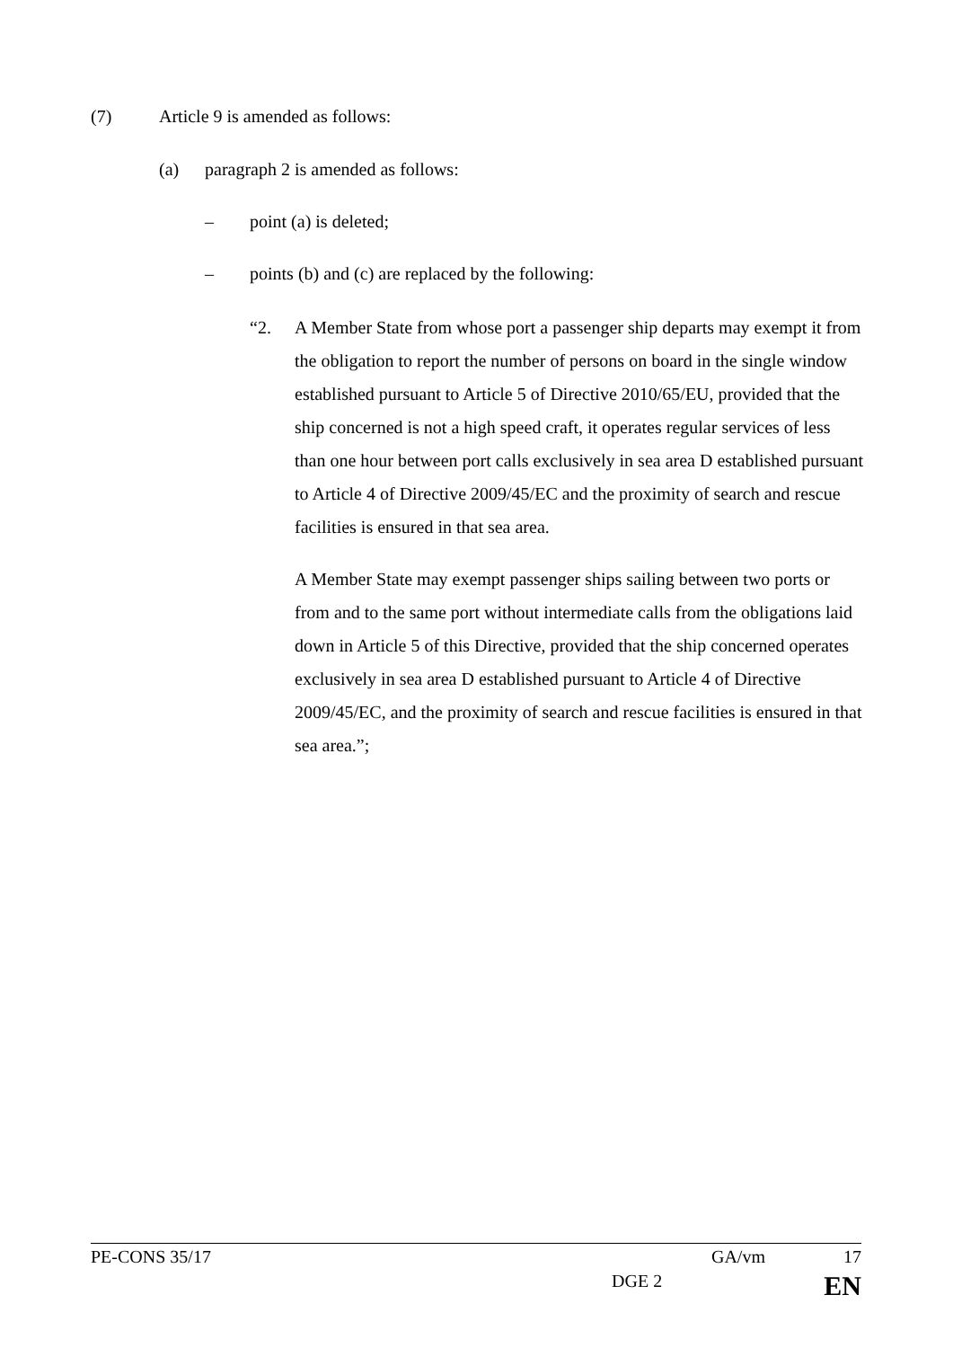(7) Article 9 is amended as follows:
(a) paragraph 2 is amended as follows:
– point (a) is deleted;
– points (b) and (c) are replaced by the following:
“2. A Member State from whose port a passenger ship departs may exempt it from the obligation to report the number of persons on board in the single window established pursuant to Article 5 of Directive 2010/65/EU, provided that the ship concerned is not a high speed craft, it operates regular services of less than one hour between port calls exclusively in sea area D established pursuant to Article 4 of Directive 2009/45/EC and the proximity of search and rescue facilities is ensured in that sea area.
A Member State may exempt passenger ships sailing between two ports or from and to the same port without intermediate calls from the obligations laid down in Article 5 of this Directive, provided that the ship concerned operates exclusively in sea area D established pursuant to Article 4 of Directive 2009/45/EC, and the proximity of search and rescue facilities is ensured in that sea area.”;
PE-CONS 35/17 GA/vm 17
DGE 2 EN